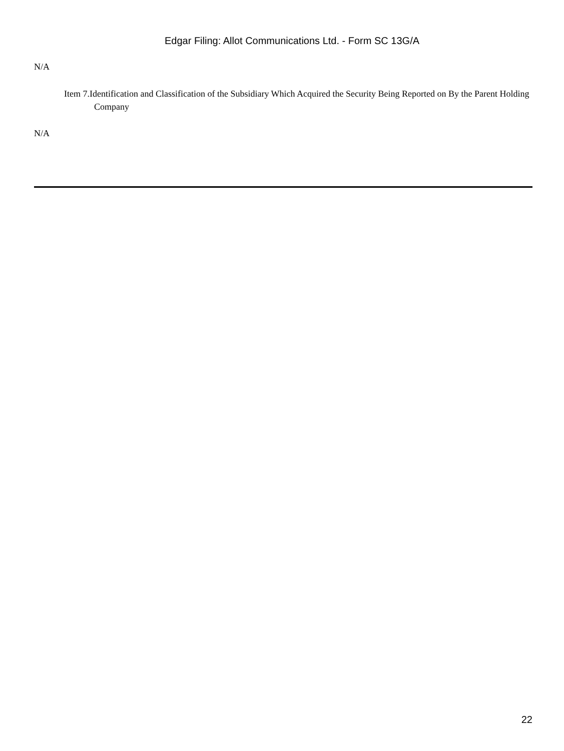Edgar Filing: Allot Communications Ltd. - Form SC 13G/A
N/A
Item 7.Identification and Classification of the Subsidiary Which Acquired the Security Being Reported on By the Parent Holding Company
N/A
22